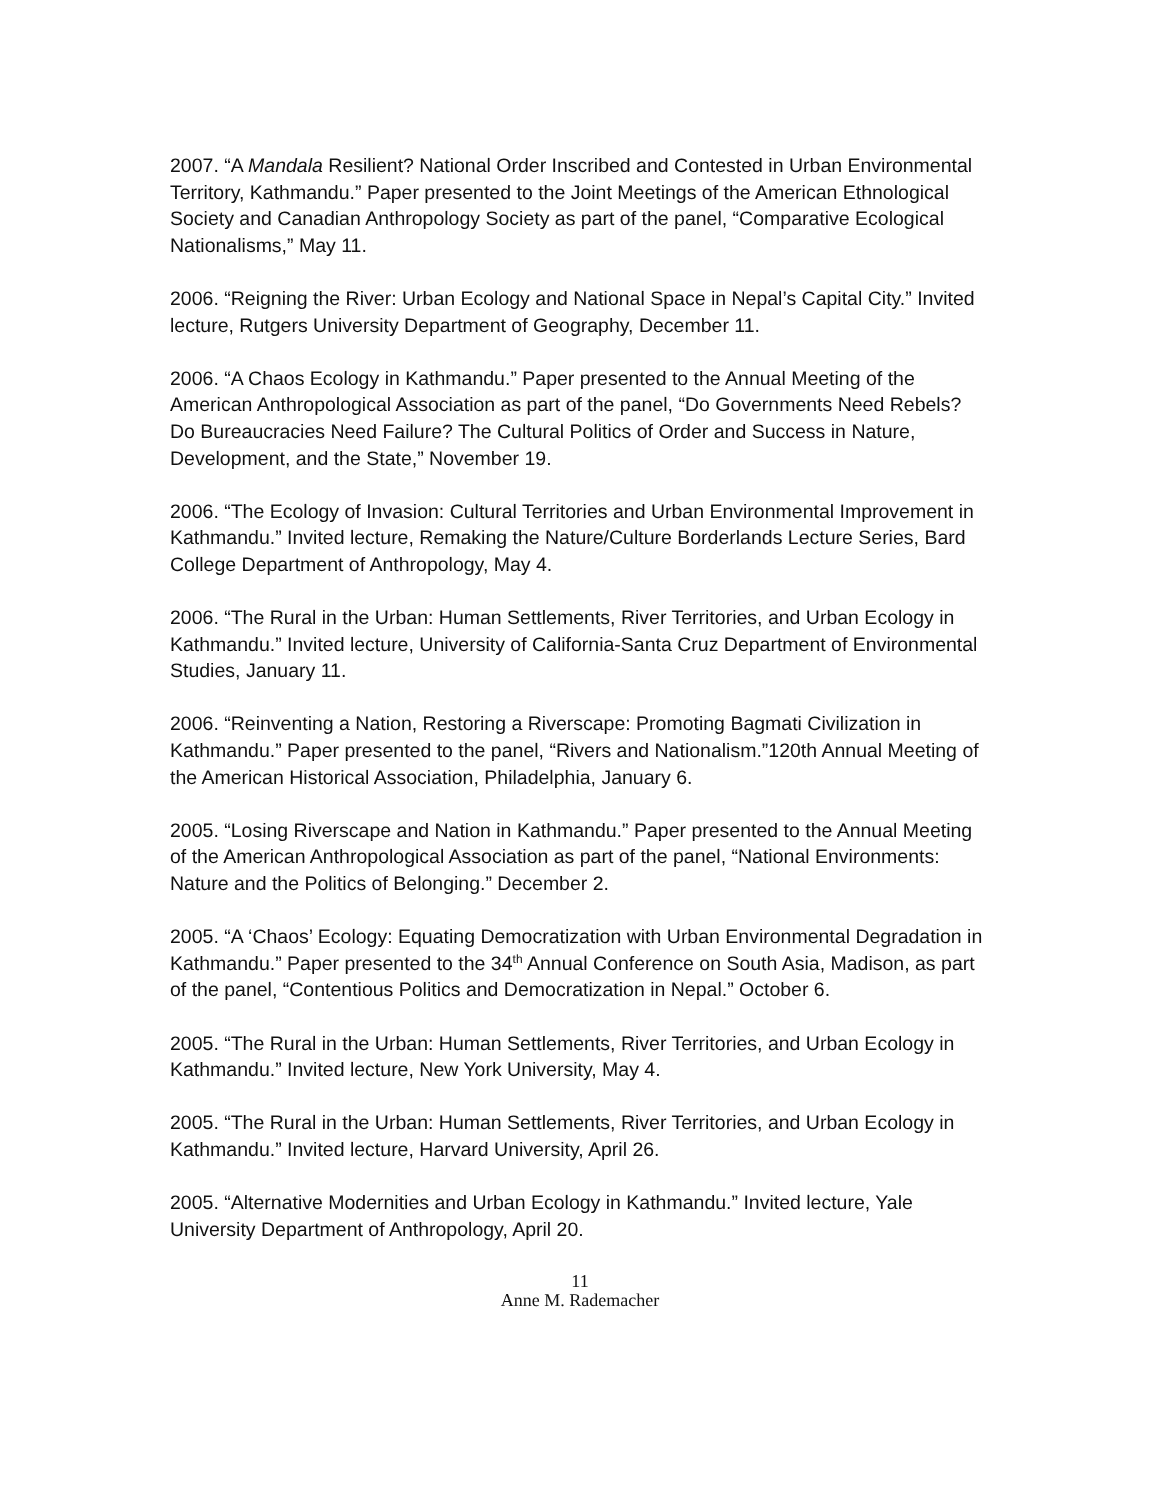2007. “A Mandala Resilient? National Order Inscribed and Contested in Urban Environmental Territory, Kathmandu.” Paper presented to the Joint Meetings of the American Ethnological Society and Canadian Anthropology Society as part of the panel, “Comparative Ecological Nationalisms,” May 11.
2006. “Reigning the River: Urban Ecology and National Space in Nepal’s Capital City.” Invited lecture, Rutgers University Department of Geography, December 11.
2006. “A Chaos Ecology in Kathmandu.” Paper presented to the Annual Meeting of the American Anthropological Association as part of the panel, “Do Governments Need Rebels? Do Bureaucracies Need Failure? The Cultural Politics of Order and Success in Nature, Development, and the State,” November 19.
2006. “The Ecology of Invasion: Cultural Territories and Urban Environmental Improvement in Kathmandu.” Invited lecture, Remaking the Nature/Culture Borderlands Lecture Series, Bard College Department of Anthropology, May 4.
2006. “The Rural in the Urban: Human Settlements, River Territories, and Urban Ecology in Kathmandu.” Invited lecture, University of California-Santa Cruz Department of Environmental Studies, January 11.
2006. “Reinventing a Nation, Restoring a Riverscape: Promoting Bagmati Civilization in Kathmandu.” Paper presented to the panel, “Rivers and Nationalism.”120th Annual Meeting of the American Historical Association, Philadelphia, January 6.
2005. “Losing Riverscape and Nation in Kathmandu.” Paper presented to the Annual Meeting of the American Anthropological Association as part of the panel, “National Environments: Nature and the Politics of Belonging.” December 2.
2005. “A ‘Chaos’ Ecology: Equating Democratization with Urban Environmental Degradation in Kathmandu.” Paper presented to the 34<sup>th</sup> Annual Conference on South Asia, Madison, as part of the panel, “Contentious Politics and Democratization in Nepal.” October 6.
2005. “The Rural in the Urban: Human Settlements, River Territories, and Urban Ecology in Kathmandu.” Invited lecture, New York University, May 4.
2005. “The Rural in the Urban: Human Settlements, River Territories, and Urban Ecology in Kathmandu.” Invited lecture, Harvard University, April 26.
2005. “Alternative Modernities and Urban Ecology in Kathmandu.” Invited lecture, Yale University Department of Anthropology, April 20.
11
Anne M. Rademacher